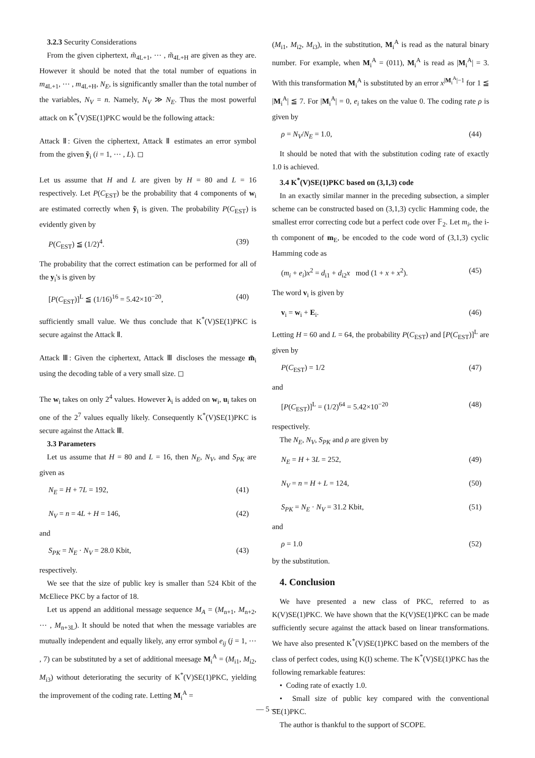3.2.3 Security Considerations
From the given ciphertext, m̃<sub>4L+1</sub>, ⋯ , m̃<sub>4L+H</sub> are given as they are. However it should be noted that the total number of equations in m<sub>4L+1</sub>, ⋯ , m<sub>4L+H</sub>, N<sub>E</sub>, is significantly smaller than the total number of the variables, N<sub>V</sub> = n. Namely, N<sub>V</sub> ≫ N<sub>E</sub>. Thus the most powerful attack on K<sup>*</sup>(V)SE(1)PKC would be the following attack:
Attack Ⅱ: Given the ciphertext, Attack Ⅱ estimates an error symbol from the given ỹ<sub>i</sub> (i = 1, ⋯ , L). ◻
Let us assume that H and L are given by H = 80 and L = 16 respectively. Let P(C<sub>EST</sub>) be the probability that 4 components of w<sub>i</sub> are estimated correctly when ỹ<sub>i</sub> is given. The probability P(C<sub>EST</sub>) is evidently given by
P(C<sub>EST</sub>) ≦ (1/2)<sup>4</sup>. (39)
The probability that the correct estimation can be performed for all of the y<sub>i</sub>'s is given by
[P(C<sub>EST</sub>)]<sup>L</sup> ≦ (1/16)<sup>16</sup> = 5.42×10<sup>−20</sup>, (40)
sufficiently small value. We thus conclude that K<sup>*</sup>(V)SE(1)PKC is secure against the Attack Ⅱ.
Attack Ⅲ: Given the ciphertext, Attack Ⅲ discloses the message m̃<sub>i</sub> using the decoding table of a very small size. ◻
The w<sub>i</sub> takes on only 2<sup>4</sup> values. However λ<sub>i</sub> is added on w<sub>i</sub>, u<sub>i</sub> takes on one of the 2<sup>7</sup> values equally likely. Consequently K<sup>*</sup>(V)SE(1)PKC is secure against the Attack Ⅲ.
3.3 Parameters
Let us assume that H = 80 and L = 16, then N<sub>E</sub>, N<sub>V</sub>, and S<sub>PK</sub> are given as
N<sub>E</sub> = H + 7L = 192, (41)
N<sub>V</sub> = n = 4L + H = 146, (42)
and
S<sub>PK</sub> = N<sub>E</sub> · N<sub>V</sub> = 28.0 Kbit, (43)
respectively.
We see that the size of public key is smaller than 524 Kbit of the McEliece PKC by a factor of 18.
Let us append an additional message sequence M<sub>A</sub> = (M<sub>n+1</sub>, M<sub>n+2</sub>, ⋯ , M<sub>n+3L</sub>). It should be noted that when the message variables are mutually independent and equally likely, any error symbol e<sub>ij</sub> (j = 1, ⋯ , 7) can be substituted by a set of additional meesage M<sub>i</sub><sup>A</sup> = (M<sub>i1</sub>, M<sub>i2</sub>, M<sub>i3</sub>) without deteriorating the security of K<sup>*</sup>(V)SE(1)PKC, yielding the improvement of the coding rate. Letting M<sub>i</sub><sup>A</sup> =
(M<sub>i1</sub>, M<sub>i2</sub>, M<sub>i3</sub>), in the substitution, M<sub>i</sub><sup>A</sup> is read as the natural binary number. For example, when M<sub>i</sub><sup>A</sup> = (011), M<sub>i</sub><sup>A</sup> is read as |M<sub>i</sub><sup>A</sup>| = 3. With this transformation M<sub>i</sub><sup>A</sup> is substituted by an error x<sup>|M<sub>i</sub><sup>A</sup>|−1</sup> for 1 ≦ |M<sub>i</sub><sup>A</sup>| ≦ 7. For |M<sub>i</sub><sup>A</sup>| = 0, e<sub>i</sub> takes on the value 0. The coding rate ρ is given by
ρ = N<sub>V</sub>/N<sub>E</sub> = 1.0, (44)
It should be noted that with the substitution coding rate of exactly 1.0 is achieved.
3.4 K<sup>*</sup>(V)SE(1)PKC based on (3,1,3) code
In an exactly similar manner in the preceding subsection, a simpler scheme can be constructed based on (3,1,3) cyclic Hamming code, the smallest error correcting code but a perfect code over 𝔽<sub>2</sub>. Let m<sub>i</sub>, the i-th component of m<sub>E</sub>, be encoded to the code word of (3,1,3) cyclic Hamming code as
(m<sub>i</sub> + e<sub>i</sub>)x<sup>2</sup> = d<sub>i1</sub> + d<sub>i2</sub>x mod (1 + x + x<sup>2</sup>). (45)
The word v<sub>i</sub> is given by
v<sub>i</sub> = w<sub>i</sub> + E<sub>i</sub>. (46)
Letting H = 60 and L = 64, the probability P(C<sub>EST</sub>) and [P(C<sub>EST</sub>)]<sup>L</sup> are given by
P(C<sub>EST</sub>) = 1/2 (47)
and
[P(C<sub>EST</sub>)]<sup>L</sup> = (1/2)<sup>64</sup> = 5.42×10<sup>−20</sup> (48)
respectively.
The N<sub>E</sub>, N<sub>V</sub>, S<sub>PK</sub> and ρ are given by
N<sub>E</sub> = H + 3L = 252, (49)
N<sub>V</sub> = n = H + L = 124, (50)
S<sub>PK</sub> = N<sub>E</sub> · N<sub>V</sub> = 31.2 Kbit, (51)
and
ρ = 1.0 (52)
by the substitution.
4. Conclusion
We have presented a new class of PKC, referred to as K(V)SE(1)PKC. We have shown that the K(V)SE(1)PKC can be made sufficiently secure against the attack based on linear transformations. We have also presented K<sup>*</sup>(V)SE(1)PKC based on the members of the class of perfect codes, using K(I) scheme. The K<sup>*</sup>(V)SE(1)PKC has the following remarkable features:
• Coding rate of exactly 1.0.
• Small size of public key compared with the conventional SE(1)PKC.
The author is thankful to the support of SCOPE.
— 5 —